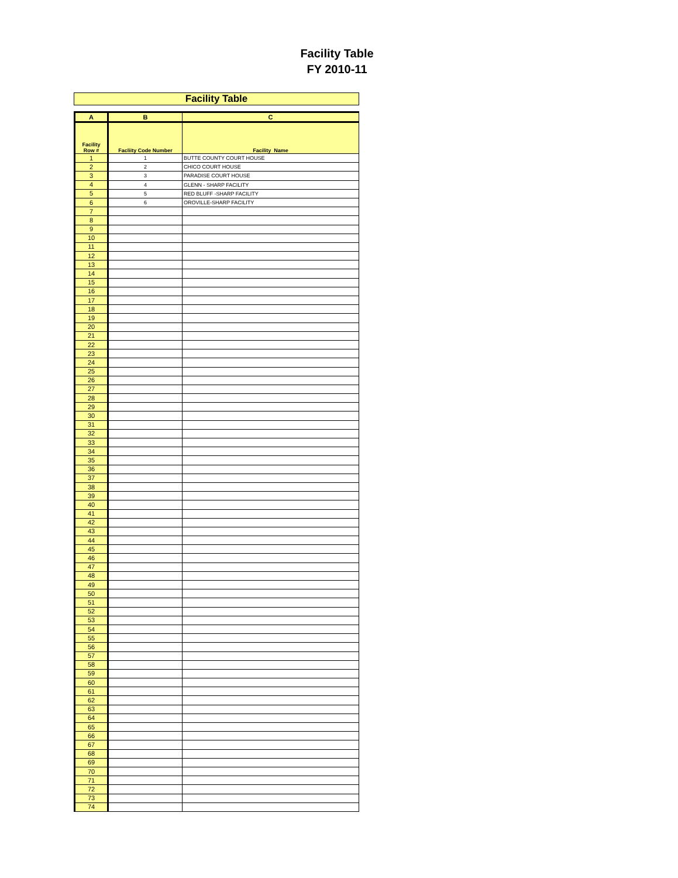Facility Table
FY 2010-11
Facility Table
| A | B | C |
| --- | --- | --- |
| Facility Row # | Facliity Code Number | Facility Name |
| 1 | 1 | BUTTE COUNTY COURT HOUSE |
| 2 | 2 | CHICO COURT HOUSE |
| 3 | 3 | PARADISE COURT HOUSE |
| 4 | 4 | GLENN - SHARP FACILITY |
| 5 | 5 | RED BLUFF -SHARP FACILITY |
| 6 | 6 | OROVILLE-SHARP FACILITY |
| 7 | | |
| 8 | | |
| 9 | | |
| 10 | | |
| 11 | | |
| 12 | | |
| 13 | | |
| 14 | | |
| 15 | | |
| 16 | | |
| 17 | | |
| 18 | | |
| 19 | | |
| 20 | | |
| 21 | | |
| 22 | | |
| 23 | | |
| 24 | | |
| 25 | | |
| 26 | | |
| 27 | | |
| 28 | | |
| 29 | | |
| 30 | | |
| 31 | | |
| 32 | | |
| 33 | | |
| 34 | | |
| 35 | | |
| 36 | | |
| 37 | | |
| 38 | | |
| 39 | | |
| 40 | | |
| 41 | | |
| 42 | | |
| 43 | | |
| 44 | | |
| 45 | | |
| 46 | | |
| 47 | | |
| 48 | | |
| 49 | | |
| 50 | | |
| 51 | | |
| 52 | | |
| 53 | | |
| 54 | | |
| 55 | | |
| 56 | | |
| 57 | | |
| 58 | | |
| 59 | | |
| 60 | | |
| 61 | | |
| 62 | | |
| 63 | | |
| 64 | | |
| 65 | | |
| 66 | | |
| 67 | | |
| 68 | | |
| 69 | | |
| 70 | | |
| 71 | | |
| 72 | | |
| 73 | | |
| 74 | | |